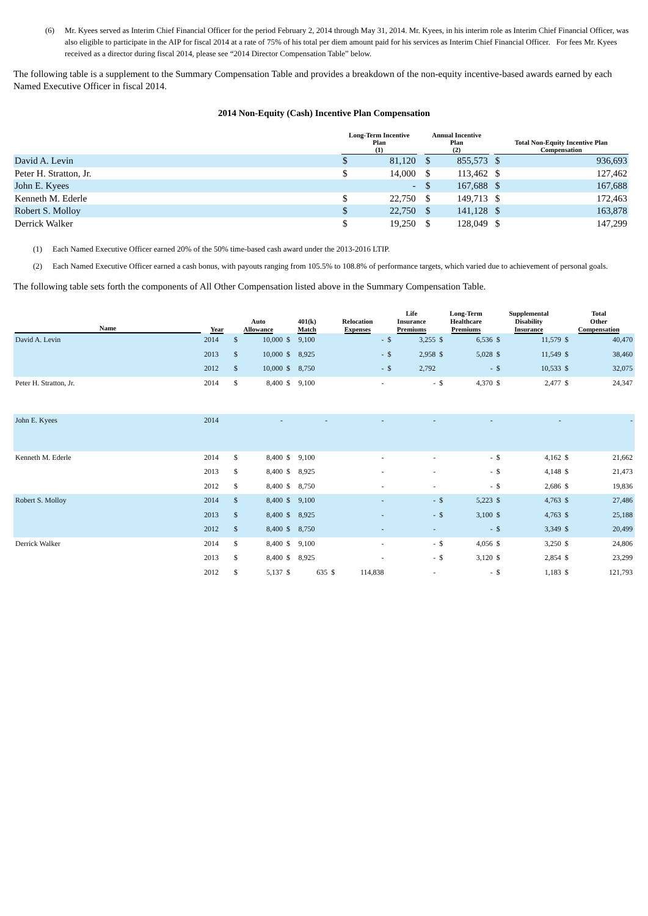(6) Mr. Kyees served as Interim Chief Financial Officer for the period February 2, 2014 through May 31, 2014. Mr. Kyees, in his interim role as Interim Chief Financial Officer, was also eligible to participate in the AIP for fiscal 2014 at a rate of 75% of his total per diem amount paid for his services as Interim Chief Financial Officer. For fees Mr. Kyees received as a director during fiscal 2014, please see “2014 Director Compensation Table” below.
The following table is a supplement to the Summary Compensation Table and provides a breakdown of the non-equity incentive-based awards earned by each Named Executive Officer in fiscal 2014.
2014 Non-Equity (Cash) Incentive Plan Compensation
| | Long-Term Incentive Plan (1) | | | Annual Incentive Plan (2) | | | Total Non-Equity Incentive Plan Compensation | |
| --- | --- | --- | --- | --- | --- | --- | --- | --- |
| David A. Levin | $ | 81,120 | | $ | 855,573 | | $ | 936,693 |
| Peter H. Stratton, Jr. | $ | 14,000 | | $ | 113,462 | | $ | 127,462 |
| John E. Kyees | | - | | $ | 167,688 | | $ | 167,688 |
| Kenneth M. Ederle | $ | 22,750 | | $ | 149,713 | | $ | 172,463 |
| Robert S. Molloy | $ | 22,750 | | $ | 141,128 | | $ | 163,878 |
| Derrick Walker | $ | 19,250 | | $ | 128,049 | | $ | 147,299 |
(1) Each Named Executive Officer earned 20% of the 50% time-based cash award under the 2013-2016 LTIP.
(2) Each Named Executive Officer earned a cash bonus, with payouts ranging from 105.5% to 108.8% of performance targets, which varied due to achievement of personal goals.
The following table sets forth the components of All Other Compensation listed above in the Summary Compensation Table.
| Name | Year | Auto Allowance | | 401(k) Match | | Relocation Expenses | | Life Insurance Premiums | | Long-Term Healthcare Premiums | | Supplemental Disability Insurance | | Total Other Compensation | |
| --- | --- | --- | --- | --- | --- | --- | --- | --- | --- | --- | --- | --- | --- | --- | --- |
| David A. Levin | 2014 | $ | 10,000 | $ | 9,100 | | - | $ | 3,255 | $ | 6,536 | $ | 11,579 | $ | 40,470 |
| | 2013 | $ | 10,000 | $ | 8,925 | | - | $ | 2,958 | $ | 5,028 | $ | 11,549 | $ | 38,460 |
| | 2012 | $ | 10,000 | $ | 8,750 | | - | $ | 2,792 | | - | $ | 10,533 | $ | 32,075 |
| Peter H. Stratton, Jr. | 2014 | $ | 8,400 | $ | 9,100 | | - | | - | $ | 4,370 | $ | 2,477 | $ | 24,347 |
| John E. Kyees | 2014 | | - | | - | | - | | - | | - | | - | | - |
| Kenneth M. Ederle | 2014 | $ | 8,400 | $ | 9,100 | | - | | - | | - | $ | 4,162 | $ | 21,662 |
| | 2013 | $ | 8,400 | $ | 8,925 | | - | | - | | - | $ | 4,148 | $ | 21,473 |
| | 2012 | $ | 8,400 | $ | 8,750 | | - | | - | | - | $ | 2,686 | $ | 19,836 |
| Robert S. Molloy | 2014 | $ | 8,400 | $ | 9,100 | | - | | - | $ | 5,223 | $ | 4,763 | $ | 27,486 |
| | 2013 | $ | 8,400 | $ | 8,925 | | - | | - | $ | 3,100 | $ | 4,763 | $ | 25,188 |
| | 2012 | $ | 8,400 | $ | 8,750 | | - | | - | | - | $ | 3,349 | $ | 20,499 |
| Derrick Walker | 2014 | $ | 8,400 | $ | 9,100 | | - | | - | $ | 4,056 | $ | 3,250 | $ | 24,806 |
| | 2013 | $ | 8,400 | $ | 8,925 | | - | | - | $ | 3,120 | $ | 2,854 | $ | 23,299 |
| | 2012 | $ | 5,137 | $ | 635 | $ | 114,838 | | - | | - | $ | 1,183 | $ | 121,793 |